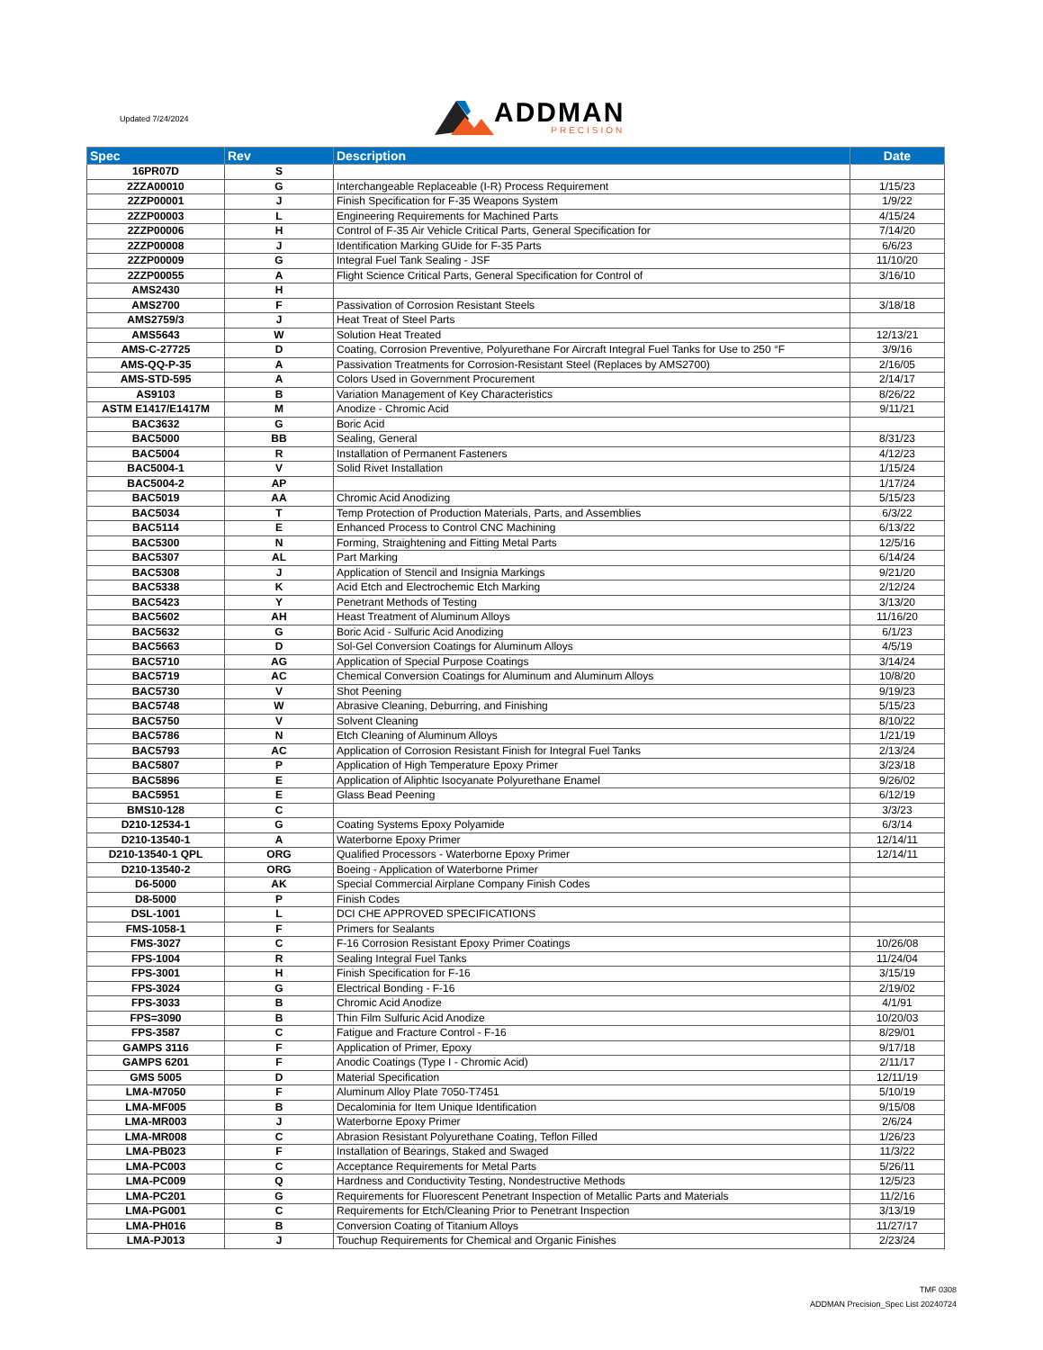Updated 7/24/2024
ADDMAN
PRECISION
| Spec | Rev | Description | Date |
| --- | --- | --- | --- |
| 16PR07D | S | | |
| 2ZZA00010 | G | Interchangeable Replaceable (I-R) Process Requirement | 1/15/23 |
| 2ZZP00001 | J | Finish Specification for F-35 Weapons System | 1/9/22 |
| 2ZZP00003 | L | Engineering Requirements for Machined Parts | 4/15/24 |
| 2ZZP00006 | H | Control of F-35 Air Vehicle Critical Parts, General Specification for | 7/14/20 |
| 2ZZP00008 | J | Identification Marking GUide for F-35 Parts | 6/6/23 |
| 2ZZP00009 | G | Integral Fuel Tank Sealing - JSF | 11/10/20 |
| 2ZZP00055 | A | Flight Science Critical Parts, General Specification for Control of | 3/16/10 |
| AMS2430 | H | | |
| AMS2700 | F | Passivation of Corrosion Resistant Steels | 3/18/18 |
| AMS2759/3 | J | Heat Treat of Steel Parts | |
| AMS5643 | W | Solution Heat Treated | 12/13/21 |
| AMS-C-27725 | D | Coating, Corrosion Preventive, Polyurethane For Aircraft Integral Fuel Tanks for Use to 250 °F | 3/9/16 |
| AMS-QQ-P-35 | A | Passivation Treatments for Corrosion-Resistant Steel (Replaces by AMS2700) | 2/16/05 |
| AMS-STD-595 | A | Colors Used in Government Procurement | 2/14/17 |
| AS9103 | B | Variation Management of Key Characteristics | 8/26/22 |
| ASTM E1417/E1417M | M | Anodize - Chromic Acid | 9/11/21 |
| BAC3632 | G | Boric Acid | |
| BAC5000 | BB | Sealing, General | 8/31/23 |
| BAC5004 | R | Installation of Permanent Fasteners | 4/12/23 |
| BAC5004-1 | V | Solid Rivet Installation | 1/15/24 |
| BAC5004-2 | AP | | 1/17/24 |
| BAC5019 | AA | Chromic Acid Anodizing | 5/15/23 |
| BAC5034 | T | Temp Protection of Production Materials, Parts, and Assemblies | 6/3/22 |
| BAC5114 | E | Enhanced Process to Control CNC Machining | 6/13/22 |
| BAC5300 | N | Forming, Straightening and Fitting Metal Parts | 12/5/16 |
| BAC5307 | AL | Part Marking | 6/14/24 |
| BAC5308 | J | Application of Stencil and Insignia Markings | 9/21/20 |
| BAC5338 | K | Acid Etch and Electrochemic Etch Marking | 2/12/24 |
| BAC5423 | Y | Penetrant Methods of Testing | 3/13/20 |
| BAC5602 | AH | Heast Treatment of Aluminum Alloys | 11/16/20 |
| BAC5632 | G | Boric Acid - Sulfuric Acid Anodizing | 6/1/23 |
| BAC5663 | D | Sol-Gel Conversion Coatings for Aluminum Alloys | 4/5/19 |
| BAC5710 | AG | Application of Special Purpose Coatings | 3/14/24 |
| BAC5719 | AC | Chemical Conversion Coatings for Aluminum and Aluminum Alloys | 10/8/20 |
| BAC5730 | V | Shot Peening | 9/19/23 |
| BAC5748 | W | Abrasive Cleaning, Deburring, and Finishing | 5/15/23 |
| BAC5750 | V | Solvent Cleaning | 8/10/22 |
| BAC5786 | N | Etch Cleaning of Aluminum Alloys | 1/21/19 |
| BAC5793 | AC | Application of Corrosion Resistant Finish for Integral Fuel Tanks | 2/13/24 |
| BAC5807 | P | Application of High Temperature Epoxy Primer | 3/23/18 |
| BAC5896 | E | Application of Aliphtic Isocyanate Polyurethane Enamel | 9/26/02 |
| BAC5951 | E | Glass Bead Peening | 6/12/19 |
| BMS10-128 | C | | 3/3/23 |
| D210-12534-1 | G | Coating Systems Epoxy Polyamide | 6/3/14 |
| D210-13540-1 | A | Waterborne Epoxy Primer | 12/14/11 |
| D210-13540-1 QPL | ORG | Qualified Processors - Waterborne Epoxy Primer | 12/14/11 |
| D210-13540-2 | ORG | Boeing - Application of Waterborne Primer | |
| D6-5000 | AK | Special Commercial Airplane Company Finish Codes | |
| D8-5000 | P | Finish Codes | |
| DSL-1001 | L | DCI CHE APPROVED SPECIFICATIONS | |
| FMS-1058-1 | F | Primers for Sealants | |
| FMS-3027 | C | F-16 Corrosion Resistant Epoxy Primer Coatings | 10/26/08 |
| FPS-1004 | R | Sealing Integral Fuel Tanks | 11/24/04 |
| FPS-3001 | H | Finish Specification for F-16 | 3/15/19 |
| FPS-3024 | G | Electrical Bonding - F-16 | 2/19/02 |
| FPS-3033 | B | Chromic Acid Anodize | 4/1/91 |
| FPS=3090 | B | Thin Film Sulfuric Acid Anodize | 10/20/03 |
| FPS-3587 | C | Fatigue and Fracture Control - F-16 | 8/29/01 |
| GAMPS 3116 | F | Application of Primer, Epoxy | 9/17/18 |
| GAMPS 6201 | F | Anodic Coatings (Type I - Chromic Acid) | 2/11/17 |
| GMS 5005 | D | Material Specification | 12/11/19 |
| LMA-M7050 | F | Aluminum Alloy Plate 7050-T7451 | 5/10/19 |
| LMA-MF005 | B | Decalominia for Item Unique Identification | 9/15/08 |
| LMA-MR003 | J | Waterborne Epoxy Primer | 2/6/24 |
| LMA-MR008 | C | Abrasion Resistant Polyurethane Coating, Teflon Filled | 1/26/23 |
| LMA-PB023 | F | Installation of Bearings, Staked and Swaged | 11/3/22 |
| LMA-PC003 | C | Acceptance Requirements for Metal Parts | 5/26/11 |
| LMA-PC009 | Q | Hardness and Conductivity Testing, Nondestructive Methods | 12/5/23 |
| LMA-PC201 | G | Requirements for Fluorescent Penetrant Inspection of Metallic Parts and Materials | 11/2/16 |
| LMA-PG001 | C | Requirements for Etch/Cleaning Prior to Penetrant Inspection | 3/13/19 |
| LMA-PH016 | B | Conversion Coating of Titanium Alloys | 11/27/17 |
| LMA-PJ013 | J | Touchup Requirements for Chemical and Organic Finishes | 2/23/24 |
TMF 0308
ADDMAN Precision_Spec List 20240724